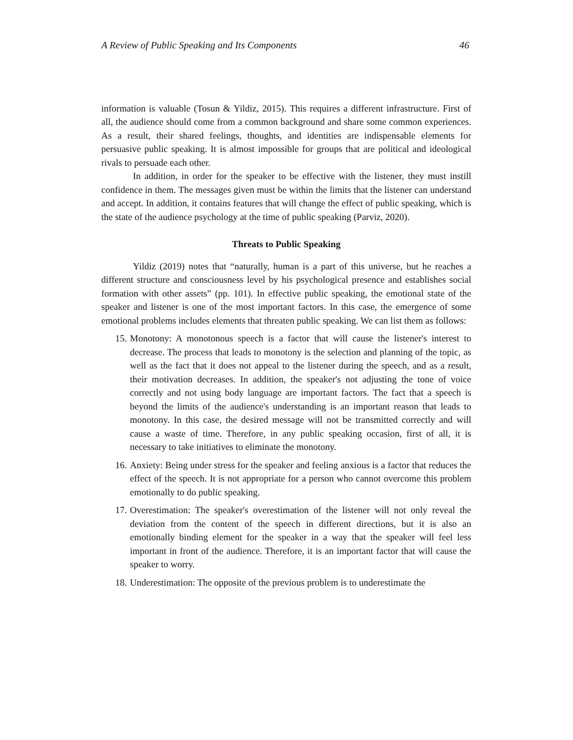A Review of Public Speaking and Its Components 46
information is valuable (Tosun & Yildiz, 2015). This requires a different infrastructure. First of all, the audience should come from a common background and share some common experiences. As a result, their shared feelings, thoughts, and identities are indispensable elements for persuasive public speaking. It is almost impossible for groups that are political and ideological rivals to persuade each other.
In addition, in order for the speaker to be effective with the listener, they must instill confidence in them. The messages given must be within the limits that the listener can understand and accept. In addition, it contains features that will change the effect of public speaking, which is the state of the audience psychology at the time of public speaking (Parviz, 2020).
Threats to Public Speaking
Yildiz (2019) notes that “naturally, human is a part of this universe, but he reaches a different structure and consciousness level by his psychological presence and establishes social formation with other assets” (pp. 101). In effective public speaking, the emotional state of the speaker and listener is one of the most important factors. In this case, the emergence of some emotional problems includes elements that threaten public speaking. We can list them as follows:
15. Monotony: A monotonous speech is a factor that will cause the listener's interest to decrease. The process that leads to monotony is the selection and planning of the topic, as well as the fact that it does not appeal to the listener during the speech, and as a result, their motivation decreases. In addition, the speaker's not adjusting the tone of voice correctly and not using body language are important factors. The fact that a speech is beyond the limits of the audience's understanding is an important reason that leads to monotony. In this case, the desired message will not be transmitted correctly and will cause a waste of time. Therefore, in any public speaking occasion, first of all, it is necessary to take initiatives to eliminate the monotony.
16. Anxiety: Being under stress for the speaker and feeling anxious is a factor that reduces the effect of the speech. It is not appropriate for a person who cannot overcome this problem emotionally to do public speaking.
17. Overestimation: The speaker's overestimation of the listener will not only reveal the deviation from the content of the speech in different directions, but it is also an emotionally binding element for the speaker in a way that the speaker will feel less important in front of the audience. Therefore, it is an important factor that will cause the speaker to worry.
18. Underestimation: The opposite of the previous problem is to underestimate the